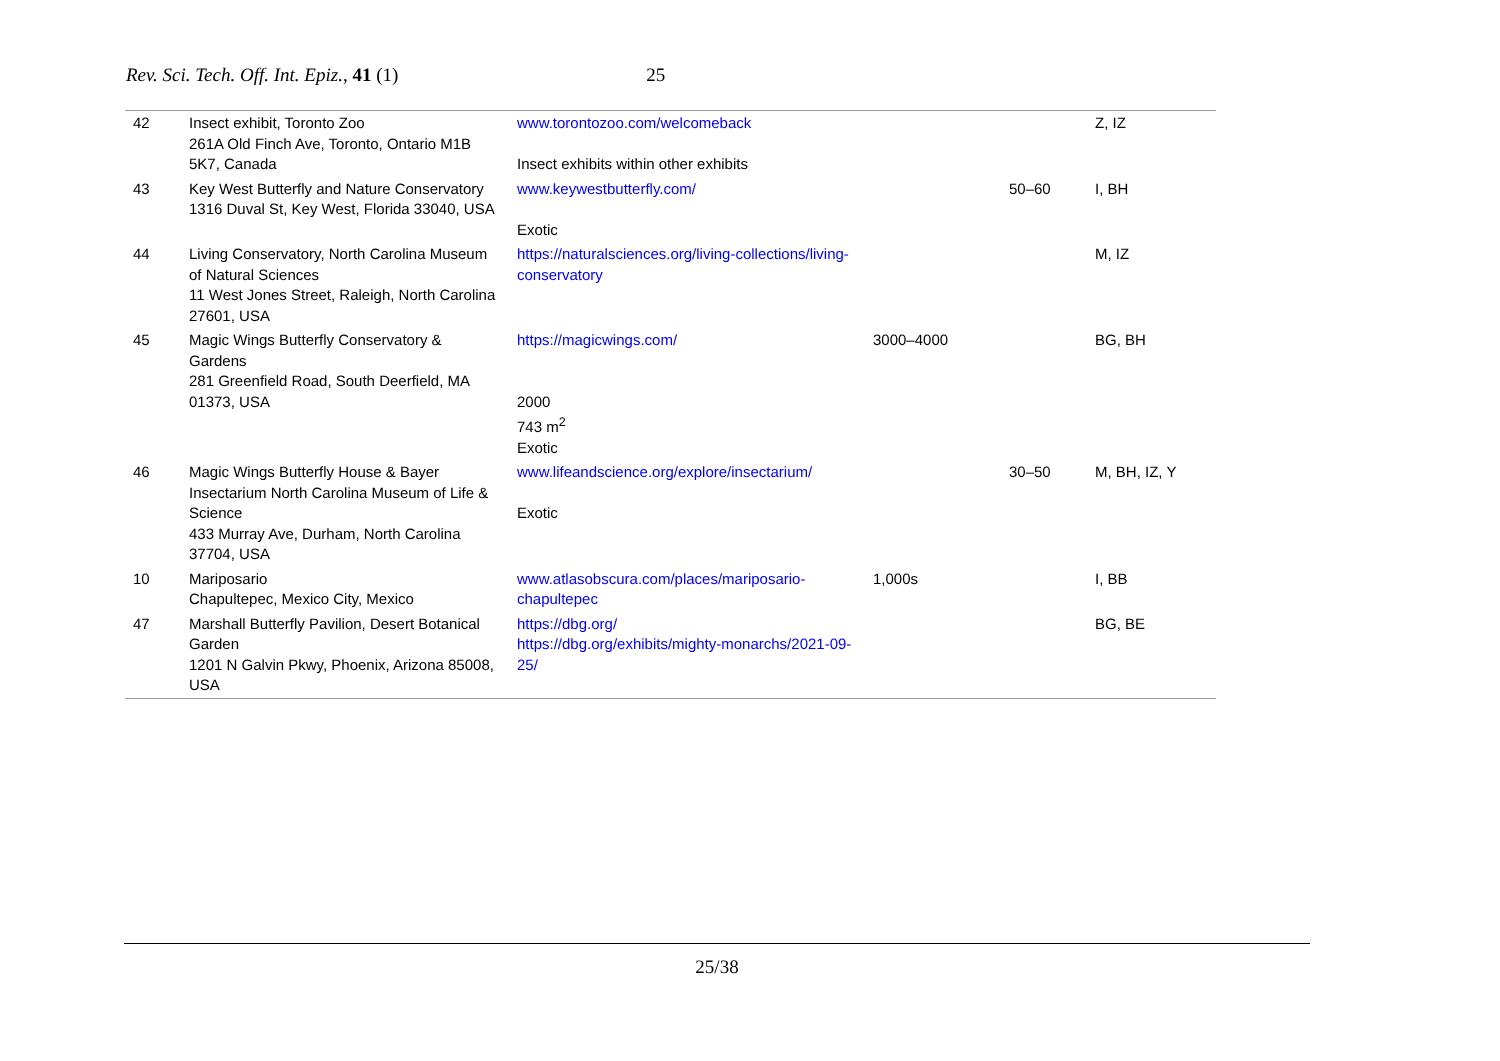Rev. Sci. Tech. Off. Int. Epiz., 41 (1) 25
| 42 | Insect exhibit, Toronto Zoo 261A Old Finch Ave, Toronto, Ontario M1B 5K7, Canada | www.torontozoo.com/welcomeback Insect exhibits within other exhibits | | | Z, IZ |
| 43 | Key West Butterfly and Nature Conservatory 1316 Duval St, Key West, Florida 33040, USA | www.keywestbutterfly.com/ Exotic | | 50–60 | I, BH |
| 44 | Living Conservatory, North Carolina Museum of Natural Sciences 11 West Jones Street, Raleigh, North Carolina 27601, USA | https://naturalsciences.org/living-collections/living-conservatory | | | M, IZ |
| 45 | Magic Wings Butterfly Conservatory & Gardens 281 Greenfield Road, South Deerfield, MA 01373, USA | https://magicwings.com/ 2000 743 m<sup>2</sup> Exotic | 3000–4000 | | BG, BH |
| 46 | Magic Wings Butterfly House & Bayer Insectarium North Carolina Museum of Life & Science 433 Murray Ave, Durham, North Carolina 37704, USA | www.lifeandscience.org/explore/insectarium/ Exotic | | 30–50 | M, BH, IZ, Y |
| 10 | Mariposario Chapultepec, Mexico City, Mexico | www.atlasobscura.com/places/mariposario-chapultepec | 1,000s | | I, BB |
| 47 | Marshall Butterfly Pavilion, Desert Botanical Garden 1201 N Galvin Pkwy, Phoenix, Arizona 85008, USA | https://dbg.org/ https://dbg.org/exhibits/mighty-monarchs/2021-09-25/ | | | BG, BE |
25/38